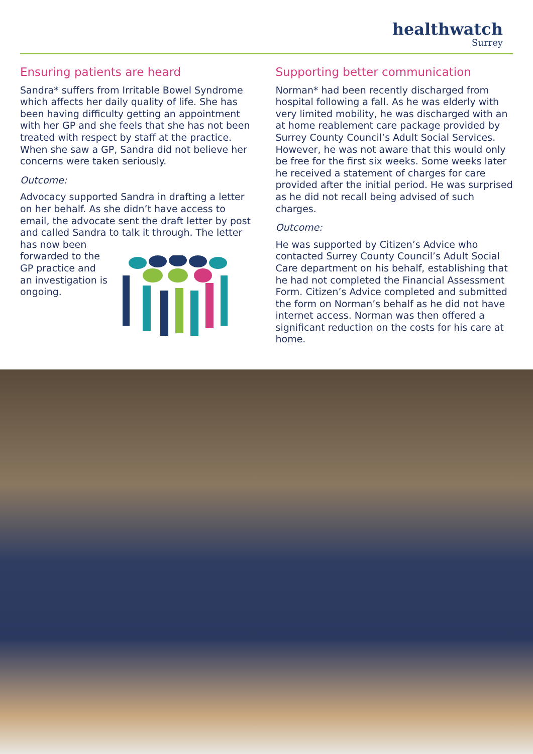healthwatch
Surrey
Ensuring patients are heard
Sandra* suffers from Irritable Bowel Syndrome which affects her daily quality of life. She has been having difficulty getting an appointment with her GP and she feels that she has not been treated with respect by staff at the practice. When she saw a GP, Sandra did not believe her concerns were taken seriously.
Outcome:
Advocacy supported Sandra in drafting a letter on her behalf. As she didn’t have access to email, the advocate sent the draft letter by post and called Sandra to talk it through. The letter has now been
forwarded to the
GP practice and
an investigation is
ongoing.
Supporting better communication
Norman* had been recently discharged from hospital following a fall. As he was elderly with very limited mobility, he was discharged with an at home reablement care package provided by Surrey County Council’s Adult Social Services. However, he was not aware that this would only be free for the first six weeks. Some weeks later he received a statement of charges for care provided after the initial period. He was surprised as he did not recall being advised of such charges.
Outcome:
He was supported by Citizen’s Advice who contacted Surrey County Council’s Adult Social Care department on his behalf, establishing that he had not completed the Financial Assessment Form. Citizen’s Advice completed and submitted the form on Norman’s behalf as he did not have internet access. Norman was then offered a significant reduction on the costs for his care at home.